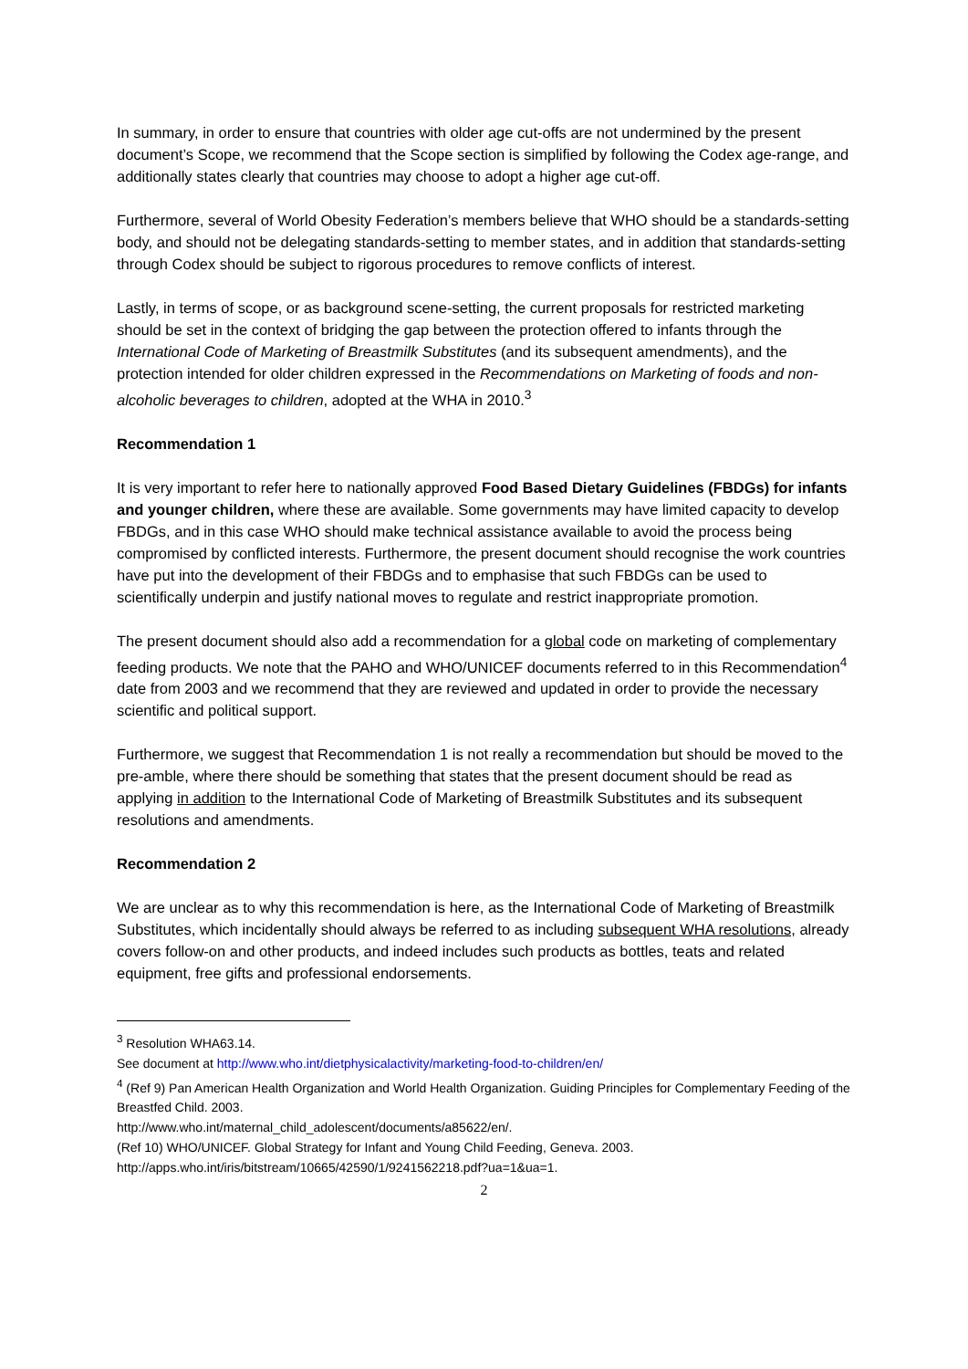In summary, in order to ensure that countries with older age cut-offs are not undermined by the present document’s Scope, we recommend that the Scope section is simplified by following the Codex age-range, and additionally states clearly that countries may choose to adopt a higher age cut-off.
Furthermore, several of World Obesity Federation’s members believe that WHO should be a standards-setting body, and should not be delegating standards-setting to member states, and in addition that standards-setting through Codex should be subject to rigorous procedures to remove conflicts of interest.
Lastly, in terms of scope, or as background scene-setting, the current proposals for restricted marketing should be set in the context of bridging the gap between the protection offered to infants through the International Code of Marketing of Breastmilk Substitutes (and its subsequent amendments), and the protection intended for older children expressed in the Recommendations on Marketing of foods and non-alcoholic beverages to children, adopted at the WHA in 2010.<sup>3</sup>
Recommendation 1
It is very important to refer here to nationally approved Food Based Dietary Guidelines (FBDGs) for infants and younger children, where these are available. Some governments may have limited capacity to develop FBDGs, and in this case WHO should make technical assistance available to avoid the process being compromised by conflicted interests. Furthermore, the present document should recognise the work countries have put into the development of their FBDGs and to emphasise that such FBDGs can be used to scientifically underpin and justify national moves to regulate and restrict inappropriate promotion.
The present document should also add a recommendation for a global code on marketing of complementary feeding products. We note that the PAHO and WHO/UNICEF documents referred to in this Recommendation<sup>4</sup> date from 2003 and we recommend that they are reviewed and updated in order to provide the necessary scientific and political support.
Furthermore, we suggest that Recommendation 1 is not really a recommendation but should be moved to the pre-amble, where there should be something that states that the present document should be read as applying in addition to the International Code of Marketing of Breastmilk Substitutes and its subsequent resolutions and amendments.
Recommendation 2
We are unclear as to why this recommendation is here, as the International Code of Marketing of Breastmilk Substitutes, which incidentally should always be referred to as including subsequent WHA resolutions, already covers follow-on and other products, and indeed includes such products as bottles, teats and related equipment, free gifts and professional endorsements.
<sup>3</sup> Resolution WHA63.14.
See document at http://www.who.int/dietphysicalactivity/marketing-food-to-children/en/
<sup>4</sup> (Ref 9) Pan American Health Organization and World Health Organization. Guiding Principles for Complementary Feeding of the Breastfed Child. 2003.
http://www.who.int/maternal_child_adolescent/documents/a85622/en/.
(Ref 10) WHO/UNICEF. Global Strategy for Infant and Young Child Feeding, Geneva. 2003.
http://apps.who.int/iris/bitstream/10665/42590/1/9241562218.pdf?ua=1&ua=1.
2